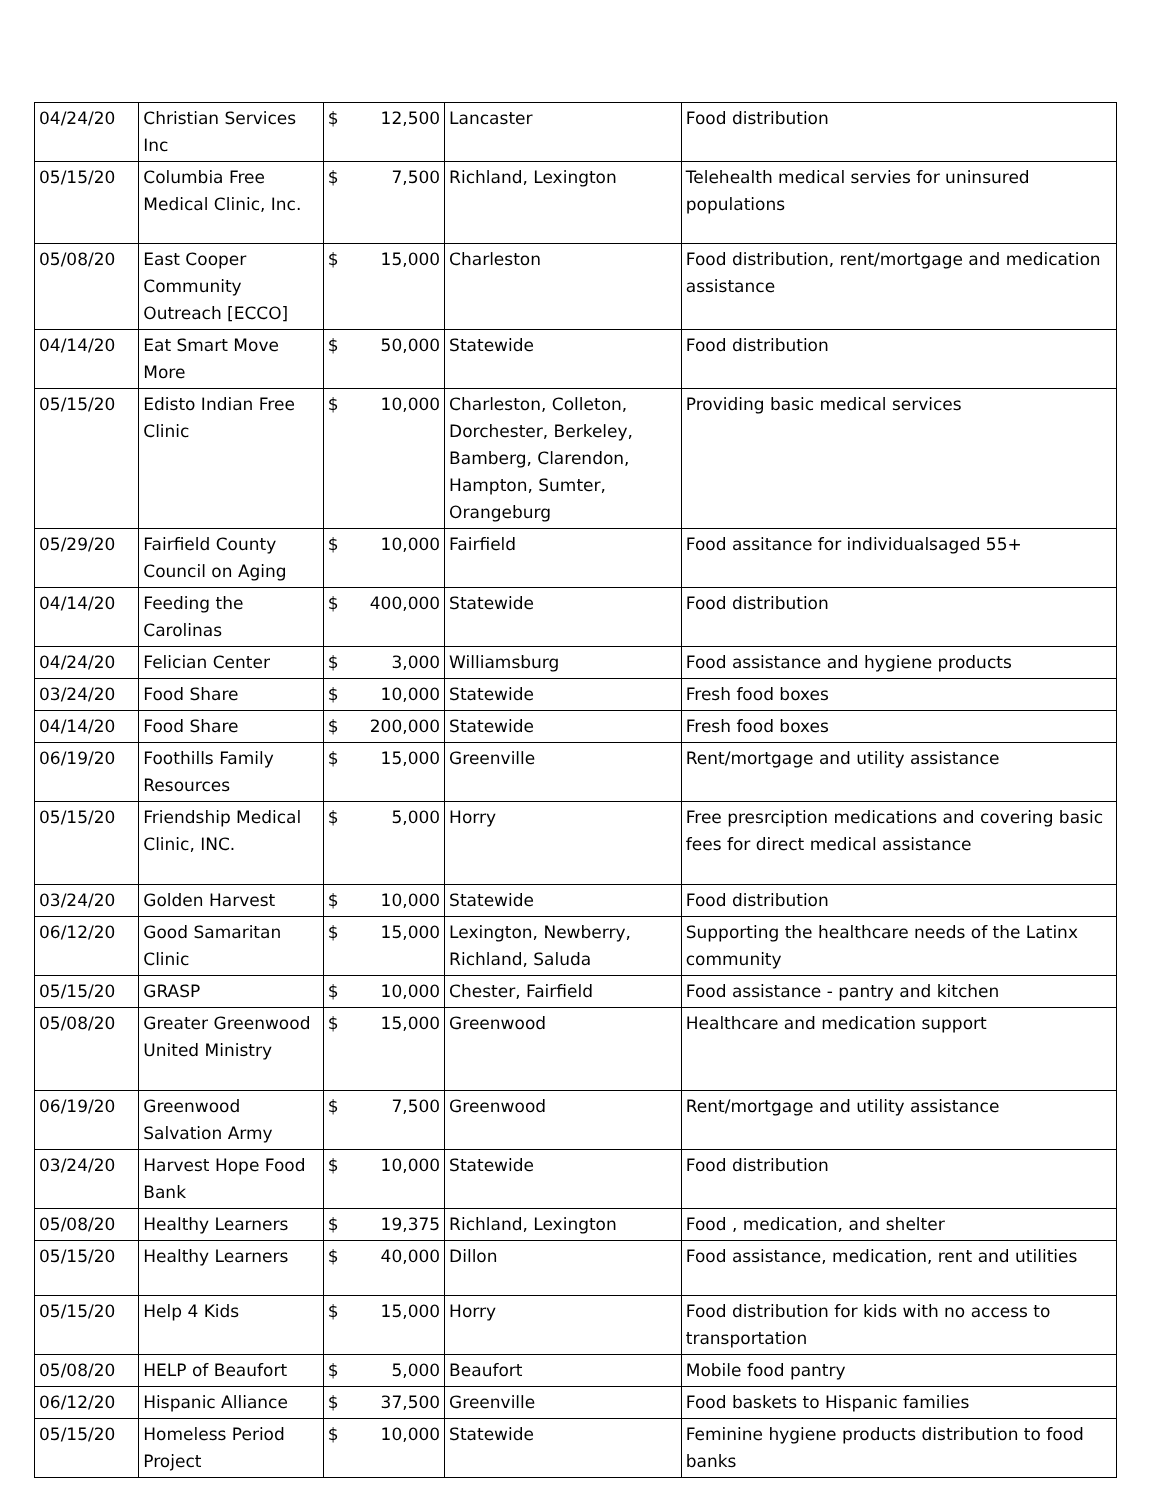| 04/24/20 | Christian Services Inc | $ | 12,500 | Lancaster | Food distribution |
| 05/15/20 | Columbia Free Medical Clinic, Inc. | $ | 7,500 | Richland, Lexington | Telehealth medical servies for uninsured populations |
| 05/08/20 | East Cooper Community Outreach [ECCO] | $ | 15,000 | Charleston | Food distribution, rent/mortgage and medication assistance |
| 04/14/20 | Eat Smart Move More | $ | 50,000 | Statewide | Food distribution |
| 05/15/20 | Edisto Indian Free Clinic | $ | 10,000 | Charleston, Colleton, Dorchester, Berkeley, Bamberg, Clarendon, Hampton, Sumter, Orangeburg | Providing basic medical services |
| 05/29/20 | Fairfield County Council on Aging | $ | 10,000 | Fairfield | Food assitance for individualsaged 55+ |
| 04/14/20 | Feeding the Carolinas | $ | 400,000 | Statewide | Food distribution |
| 04/24/20 | Felician Center | $ | 3,000 | Williamsburg | Food assistance and hygiene products |
| 03/24/20 | Food Share | $ | 10,000 | Statewide | Fresh food boxes |
| 04/14/20 | Food Share | $ | 200,000 | Statewide | Fresh food boxes |
| 06/19/20 | Foothills Family Resources | $ | 15,000 | Greenville | Rent/mortgage and utility assistance |
| 05/15/20 | Friendship Medical Clinic, INC. | $ | 5,000 | Horry | Free presrciption medications and covering basic fees for direct medical assistance |
| 03/24/20 | Golden Harvest | $ | 10,000 | Statewide | Food distribution |
| 06/12/20 | Good Samaritan Clinic | $ | 15,000 | Lexington, Newberry, Richland, Saluda | Supporting the healthcare needs of the Latinx community |
| 05/15/20 | GRASP | $ | 10,000 | Chester, Fairfield | Food assistance - pantry and kitchen |
| 05/08/20 | Greater Greenwood United Ministry | $ | 15,000 | Greenwood | Healthcare and medication support |
| 06/19/20 | Greenwood Salvation Army | $ | 7,500 | Greenwood | Rent/mortgage and utility assistance |
| 03/24/20 | Harvest Hope Food Bank | $ | 10,000 | Statewide | Food distribution |
| 05/08/20 | Healthy Learners | $ | 19,375 | Richland, Lexington | Food , medication, and shelter |
| 05/15/20 | Healthy Learners | $ | 40,000 | Dillon | Food assistance, medication, rent and utilities |
| 05/15/20 | Help 4 Kids | $ | 15,000 | Horry | Food distribution for kids with no access to transportation |
| 05/08/20 | HELP of Beaufort | $ | 5,000 | Beaufort | Mobile food pantry |
| 06/12/20 | Hispanic Alliance | $ | 37,500 | Greenville | Food baskets to Hispanic families |
| 05/15/20 | Homeless Period Project | $ | 10,000 | Statewide | Feminine hygiene products distribution to food banks |